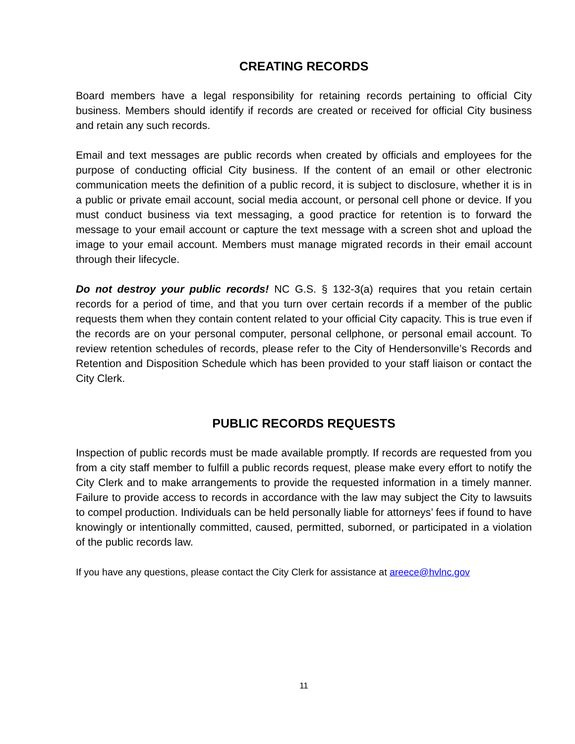CREATING RECORDS
Board members have a legal responsibility for retaining records pertaining to official City business. Members should identify if records are created or received for official City business and retain any such records.
Email and text messages are public records when created by officials and employees for the purpose of conducting official City business. If the content of an email or other electronic communication meets the definition of a public record, it is subject to disclosure, whether it is in a public or private email account, social media account, or personal cell phone or device. If you must conduct business via text messaging, a good practice for retention is to forward the message to your email account or capture the text message with a screen shot and upload the image to your email account. Members must manage migrated records in their email account through their lifecycle.
Do not destroy your public records! NC G.S. § 132-3(a) requires that you retain certain records for a period of time, and that you turn over certain records if a member of the public requests them when they contain content related to your official City capacity. This is true even if the records are on your personal computer, personal cellphone, or personal email account. To review retention schedules of records, please refer to the City of Hendersonville’s Records and Retention and Disposition Schedule which has been provided to your staff liaison or contact the City Clerk.
PUBLIC RECORDS REQUESTS
Inspection of public records must be made available promptly. If records are requested from you from a city staff member to fulfill a public records request, please make every effort to notify the City Clerk and to make arrangements to provide the requested information in a timely manner. Failure to provide access to records in accordance with the law may subject the City to lawsuits to compel production. Individuals can be held personally liable for attorneys’ fees if found to have knowingly or intentionally committed, caused, permitted, suborned, or participated in a violation of the public records law.
If you have any questions, please contact the City Clerk for assistance at areece@hvlnc.gov
11